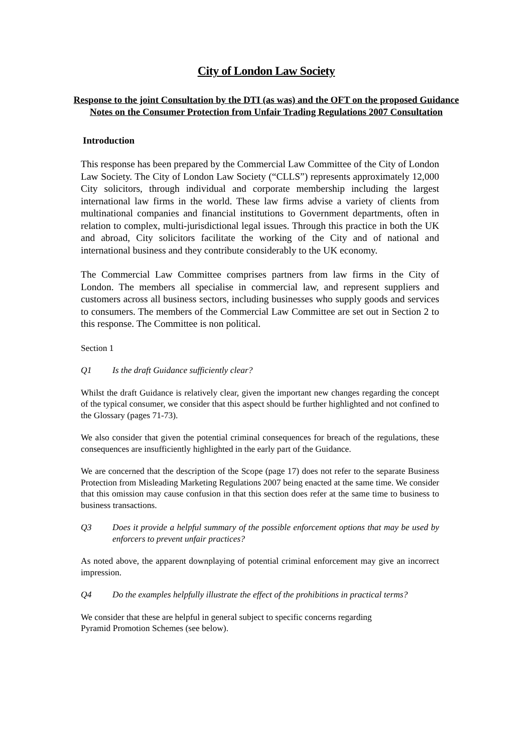City of London Law Society
Response to the joint Consultation by the DTI (as was) and the OFT on the proposed Guidance Notes on the Consumer Protection from Unfair Trading Regulations 2007 Consultation
Introduction
This response has been prepared by the Commercial Law Committee of the City of London Law Society. The City of London Law Society (“CLLS”) represents approximately 12,000 City solicitors, through individual and corporate membership including the largest international law firms in the world. These law firms advise a variety of clients from multinational companies and financial institutions to Government departments, often in relation to complex, multi-jurisdictional legal issues. Through this practice in both the UK and abroad, City solicitors facilitate the working of the City and of national and international business and they contribute considerably to the UK economy.
The Commercial Law Committee comprises partners from law firms in the City of London. The members all specialise in commercial law, and represent suppliers and customers across all business sectors, including businesses who supply goods and services to consumers. The members of the Commercial Law Committee are set out in Section 2 to this response. The Committee is non political.
Section 1
Q1 Is the draft Guidance sufficiently clear?
Whilst the draft Guidance is relatively clear, given the important new changes regarding the concept of the typical consumer, we consider that this aspect should be further highlighted and not confined to the Glossary (pages 71-73).
We also consider that given the potential criminal consequences for breach of the regulations, these consequences are insufficiently highlighted in the early part of the Guidance.
We are concerned that the description of the Scope (page 17) does not refer to the separate Business Protection from Misleading Marketing Regulations 2007 being enacted at the same time. We consider that this omission may cause confusion in that this section does refer at the same time to business to business transactions.
Q3 Does it provide a helpful summary of the possible enforcement options that may be used by enforcers to prevent unfair practices?
As noted above, the apparent downplaying of potential criminal enforcement may give an incorrect impression.
Q4 Do the examples helpfully illustrate the effect of the prohibitions in practical terms?
We consider that these are helpful in general subject to specific concerns regarding
Pyramid Promotion Schemes (see below).